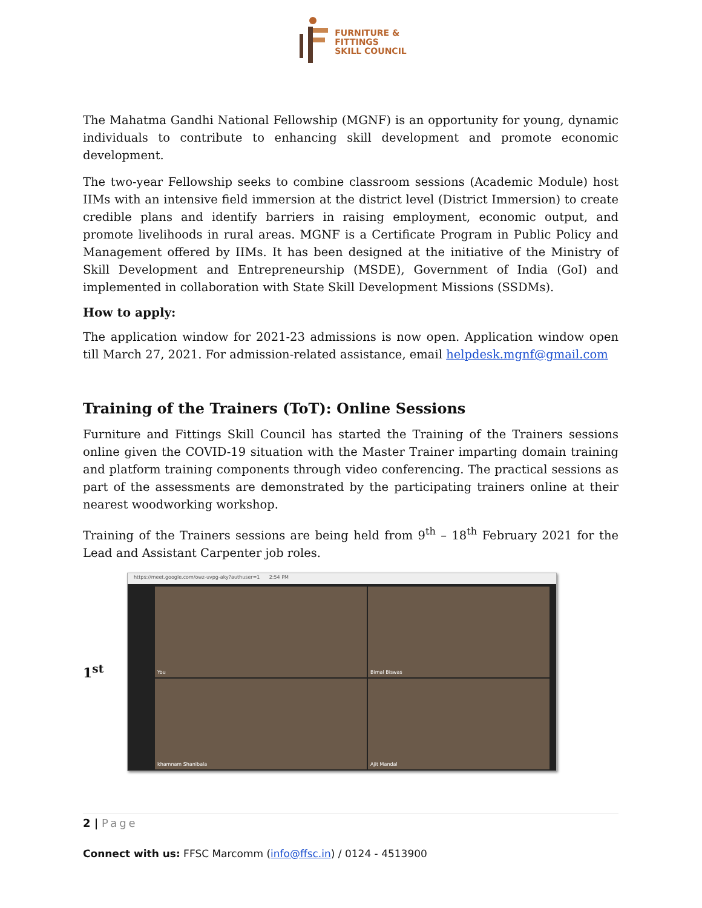FURNITURE &
FITTINGS
SKILL COUNCIL
The Mahatma Gandhi National Fellowship (MGNF) is an opportunity for young, dynamic individuals to contribute to enhancing skill development and promote economic development.
The two-year Fellowship seeks to combine classroom sessions (Academic Module) host IIMs with an intensive field immersion at the district level (District Immersion) to create credible plans and identify barriers in raising employment, economic output, and promote livelihoods in rural areas. MGNF is a Certificate Program in Public Policy and Management offered by IIMs. It has been designed at the initiative of the Ministry of Skill Development and Entrepreneurship (MSDE), Government of India (GoI) and implemented in collaboration with State Skill Development Missions (SSDMs).
How to apply:
The application window for 2021-23 admissions is now open. Application window open till March 27, 2021. For admission-related assistance, email helpdesk.mgnf@gmail.com
Training of the Trainers (ToT): Online Sessions
Furniture and Fittings Skill Council has started the Training of the Trainers sessions online given the COVID-19 situation with the Master Trainer imparting domain training and platform training components through video conferencing. The practical sessions as part of the assessments are demonstrated by the participating trainers online at their nearest woodworking workshop.
Training of the Trainers sessions are being held from 9<sup>th</sup> – 18<sup>th</sup> February 2021 for the Lead and Assistant Carpenter job roles.
1<sup>st</sup>
https://meet.google.com/owz-uvpg-aky?authuser=1 2:54 PM
You
Bimal Biswas
khamnam Shanibala
Ajit Mandal
2 | Page
Connect with us: FFSC Marcomm (info@ffsc.in) / 0124 - 4513900